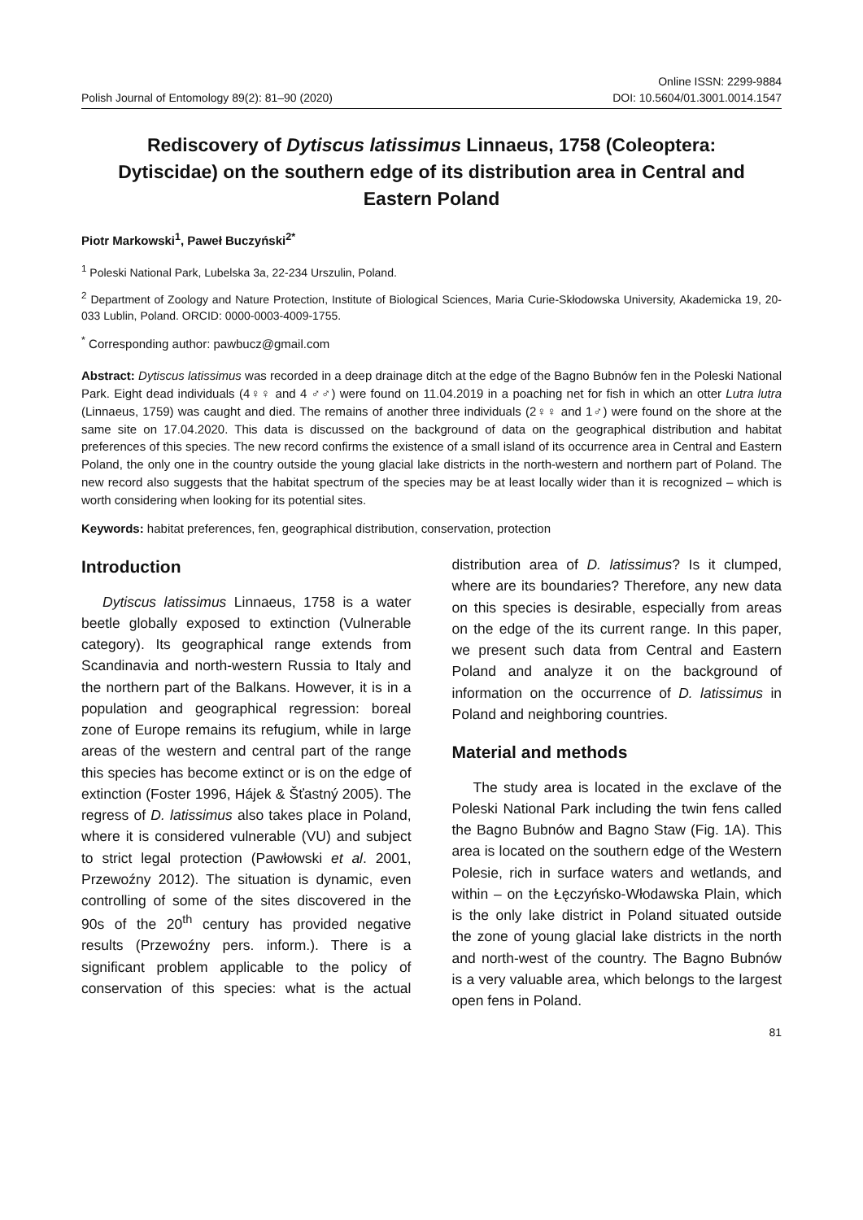Polish Journal of Entomology 89(2): 81–90 (2020)
Online ISSN: 2299-9884
DOI: 10.5604/01.3001.0014.1547
Rediscovery of Dytiscus latissimus Linnaeus, 1758 (Coleoptera: Dytiscidae) on the southern edge of its distribution area in Central and Eastern Poland
Piotr Markowski<sup>1</sup>, Paweł Buczyński<sup>2*</sup>
<sup>1</sup> Poleski National Park, Lubelska 3a, 22-234 Urszulin, Poland.
<sup>2</sup> Department of Zoology and Nature Protection, Institute of Biological Sciences, Maria Curie-Skłodowska University, Akademicka 19, 20-033 Lublin, Poland. ORCID: 0000-0003-4009-1755.
<sup>*</sup> Corresponding author: pawbucz@gmail.com
Abstract: Dytiscus latissimus was recorded in a deep drainage ditch at the edge of the Bagno Bubnów fen in the Poleski National Park. Eight dead individuals (4♀♀ and 4 ♂♂) were found on 11.04.2019 in a poaching net for fish in which an otter Lutra lutra (Linnaeus, 1759) was caught and died. The remains of another three individuals (2♀♀ and 1♂) were found on the shore at the same site on 17.04.2020. This data is discussed on the background of data on the geographical distribution and habitat preferences of this species. The new record confirms the existence of a small island of its occurrence area in Central and Eastern Poland, the only one in the country outside the young glacial lake districts in the north-western and northern part of Poland. The new record also suggests that the habitat spectrum of the species may be at least locally wider than it is recognized – which is worth considering when looking for its potential sites.
Keywords: habitat preferences, fen, geographical distribution, conservation, protection
Introduction
Dytiscus latissimus Linnaeus, 1758 is a water beetle globally exposed to extinction (Vulnerable category). Its geographical range extends from Scandinavia and north-western Russia to Italy and the northern part of the Balkans. However, it is in a population and geographical regression: boreal zone of Europe remains its refugium, while in large areas of the western and central part of the range this species has become extinct or is on the edge of extinction (Foster 1996, Hájek & Šťastný 2005). The regress of D. latissimus also takes place in Poland, where it is considered vulnerable (VU) and subject to strict legal protection (Pawłowski et al. 2001, Przewoźny 2012). The situation is dynamic, even controlling of some of the sites discovered in the 90s of the 20<sup>th</sup> century has provided negative results (Przewoźny pers. inform.). There is a significant problem applicable to the policy of conservation of this species: what is the actual distribution area of D. latissimus? Is it clumped, where are its boundaries? Therefore, any new data on this species is desirable, especially from areas on the edge of the its current range. In this paper, we present such data from Central and Eastern Poland and analyze it on the background of information on the occurrence of D. latissimus in Poland and neighboring countries.
Material and methods
The study area is located in the exclave of the Poleski National Park including the twin fens called the Bagno Bubnów and Bagno Staw (Fig. 1A). This area is located on the southern edge of the Western Polesie, rich in surface waters and wetlands, and within – on the Łęczyńsko-Włodawska Plain, which is the only lake district in Poland situated outside the zone of young glacial lake districts in the north and north-west of the country. The Bagno Bubnów is a very valuable area, which belongs to the largest open fens in Poland.
81